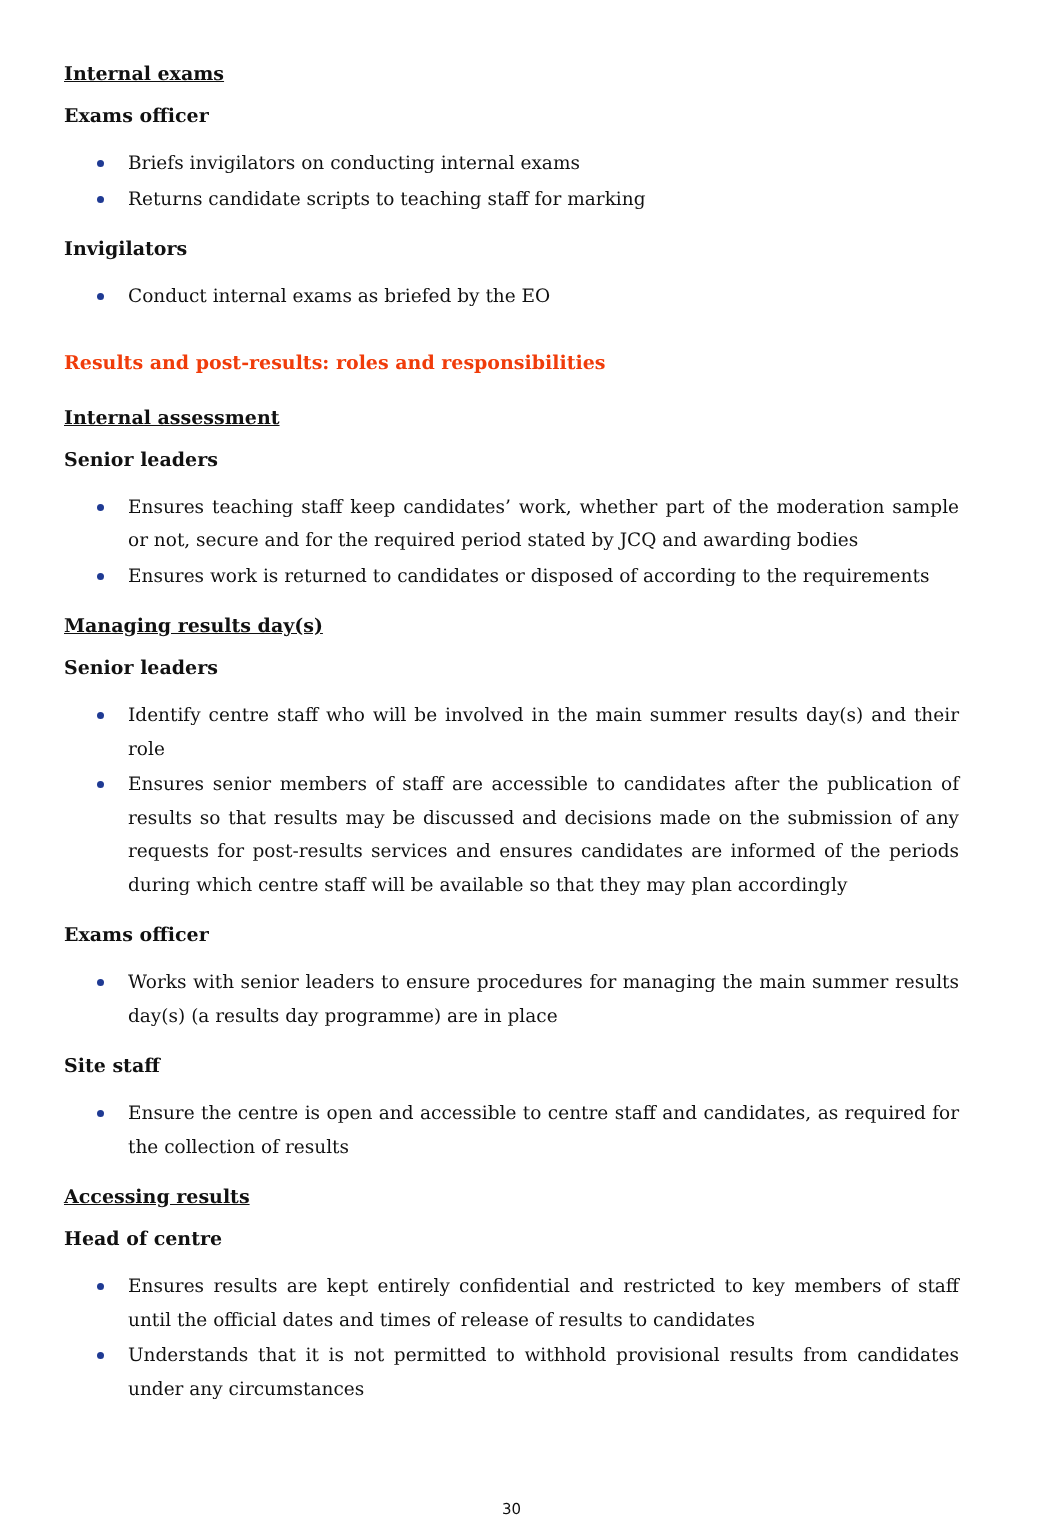Internal exams
Exams officer
Briefs invigilators on conducting internal exams
Returns candidate scripts to teaching staff for marking
Invigilators
Conduct internal exams as briefed by the EO
Results and post-results: roles and responsibilities
Internal assessment
Senior leaders
Ensures teaching staff keep candidates’ work, whether part of the moderation sample or not, secure and for the required period stated by JCQ and awarding bodies
Ensures work is returned to candidates or disposed of according to the requirements
Managing results day(s)
Senior leaders
Identify centre staff who will be involved in the main summer results day(s) and their role
Ensures senior members of staff are accessible to candidates after the publication of results so that results may be discussed and decisions made on the submission of any requests for post-results services and ensures candidates are informed of the periods during which centre staff will be available so that they may plan accordingly
Exams officer
Works with senior leaders to ensure procedures for managing the main summer results day(s) (a results day programme) are in place
Site staff
Ensure the centre is open and accessible to centre staff and candidates, as required for the collection of results
Accessing results
Head of centre
Ensures results are kept entirely confidential and restricted to key members of staff until the official dates and times of release of results to candidates
Understands that it is not permitted to withhold provisional results from candidates under any circumstances
30